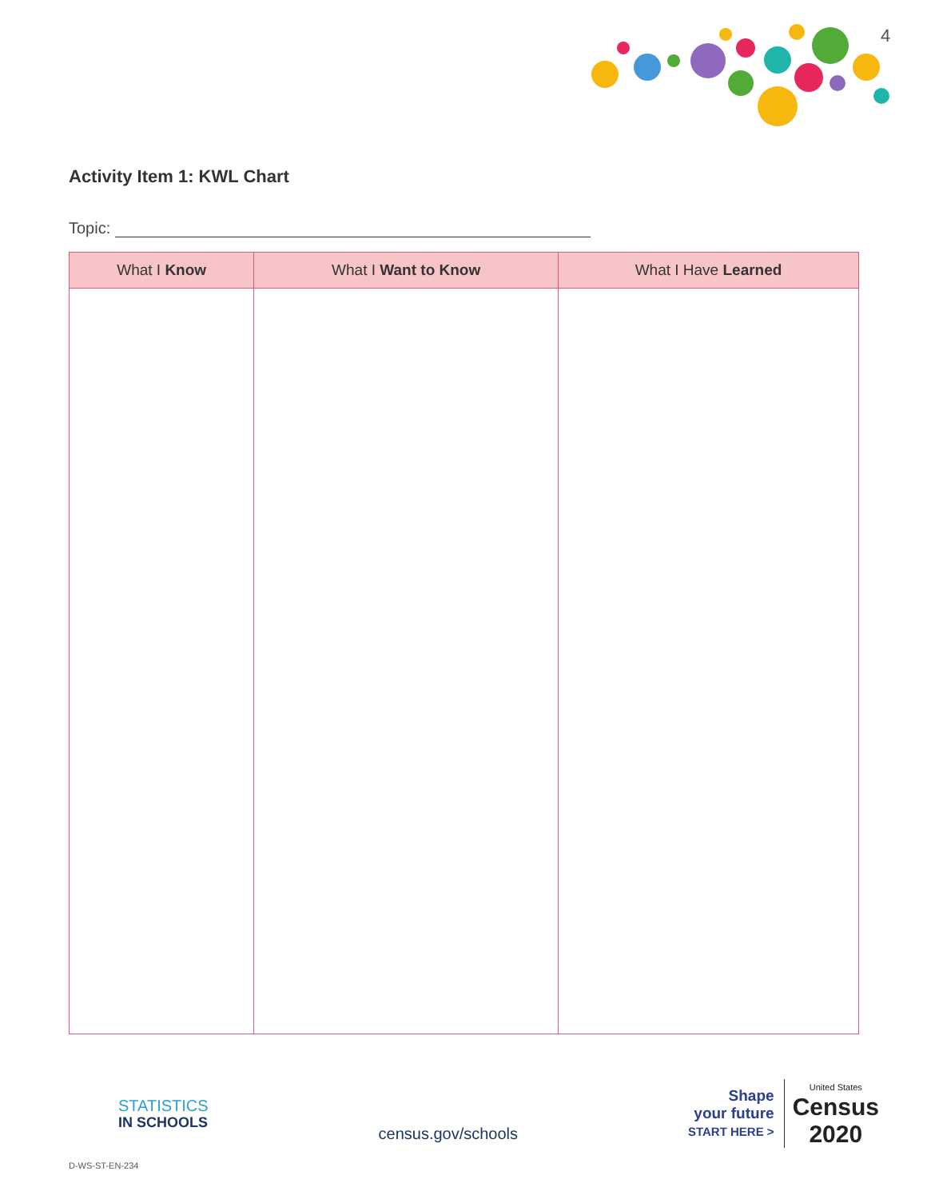4
Activity Item 1: KWL Chart
Topic:
| What I Know | What I Want to Know | What I Have Learned |
| --- | --- | --- |
STATISTICS
IN SCHOOLS
census.gov/schools
Shape
your future
START HERE >
United States
Census
2020
D-WS-ST-EN-234